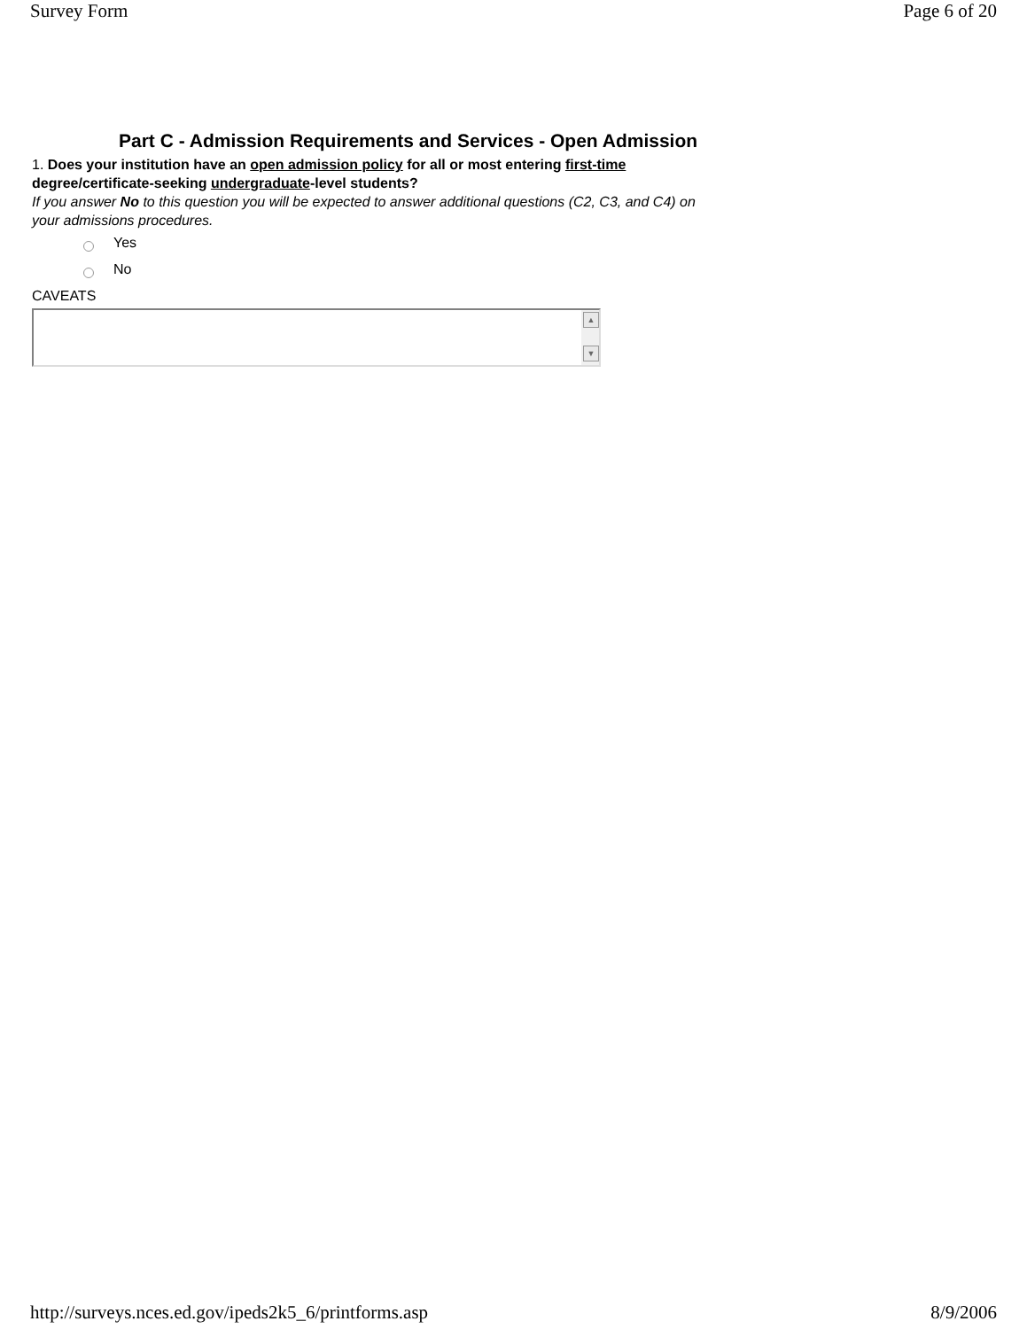Survey Form Page 6 of 20
Part C - Admission Requirements and Services - Open Admission
1. Does your institution have an open admission policy for all or most entering first-time
degree/certificate-seeking undergraduate-level students?
If you answer No to this question you will be expected to answer additional questions (C2, C3, and C4) on
your admissions procedures.
Yes
No
CAVEATS
▲
▼
http://surveys.nces.ed.gov/ipeds2k5_6/printforms.asp 8/9/2006